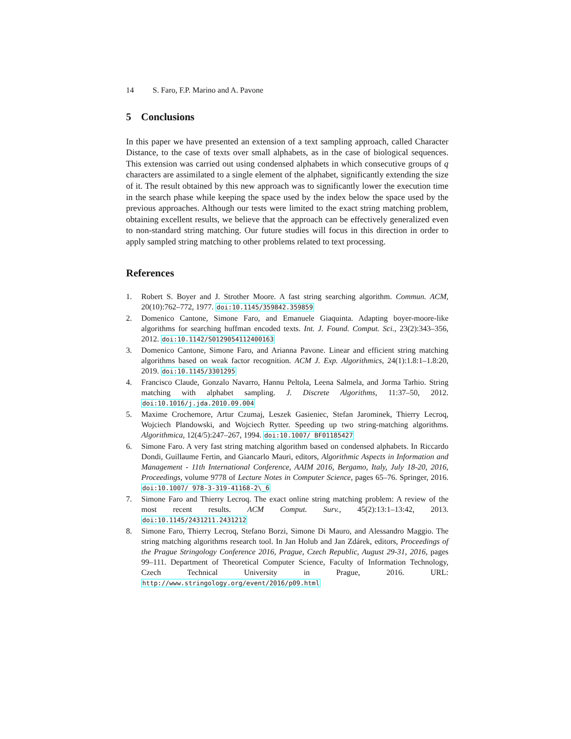14 S. Faro, F.P. Marino and A. Pavone
5 Conclusions
In this paper we have presented an extension of a text sampling approach, called Character Distance, to the case of texts over small alphabets, as in the case of biological sequences. This extension was carried out using condensed alphabets in which consecutive groups of q characters are assimilated to a single element of the alphabet, significantly extending the size of it. The result obtained by this new approach was to significantly lower the execution time in the search phase while keeping the space used by the index below the space used by the previous approaches. Although our tests were limited to the exact string matching problem, obtaining excellent results, we believe that the approach can be effectively generalized even to non-standard string matching. Our future studies will focus in this direction in order to apply sampled string matching to other problems related to text processing.
References
1. Robert S. Boyer and J. Strother Moore. A fast string searching algorithm. Commun. ACM, 20(10):762–772, 1977. doi:10.1145/359842.359859
2. Domenico Cantone, Simone Faro, and Emanuele Giaquinta. Adapting boyer-moore-like algorithms for searching huffman encoded texts. Int. J. Found. Comput. Sci., 23(2):343–356, 2012. doi:10.1142/S0129054112400163
3. Domenico Cantone, Simone Faro, and Arianna Pavone. Linear and efficient string matching algorithms based on weak factor recognition. ACM J. Exp. Algorithmics, 24(1):1.8:1–1.8:20, 2019. doi:10.1145/3301295
4. Francisco Claude, Gonzalo Navarro, Hannu Peltola, Leena Salmela, and Jorma Tarhio. String matching with alphabet sampling. J. Discrete Algorithms, 11:37–50, 2012. doi:10.1016/j.jda.2010.09.004
5. Maxime Crochemore, Artur Czumaj, Leszek Gasieniec, Stefan Jarominek, Thierry Lecroq, Wojciech Plandowski, and Wojciech Rytter. Speeding up two string-matching algorithms. Algorithmica, 12(4/5):247–267, 1994. doi:10.1007/ BF01185427
6. Simone Faro. A very fast string matching algorithm based on condensed alphabets. In Riccardo Dondi, Guillaume Fertin, and Giancarlo Mauri, editors, Algorithmic Aspects in Information and Management - 11th International Conference, AAIM 2016, Bergamo, Italy, July 18-20, 2016, Proceedings, volume 9778 of Lecture Notes in Computer Science, pages 65–76. Springer, 2016. doi:10.1007/ 978-3-319-41168-2\_6
7. Simone Faro and Thierry Lecroq. The exact online string matching problem: A review of the most recent results. ACM Comput. Surv., 45(2):13:1–13:42, 2013. doi:10.1145/2431211.2431212
8. Simone Faro, Thierry Lecroq, Stefano Borzi, Simone Di Mauro, and Alessandro Maggio. The string matching algorithms research tool. In Jan Holub and Jan Zdárek, editors, Proceedings of the Prague Stringology Conference 2016, Prague, Czech Republic, August 29-31, 2016, pages 99–111. Department of Theoretical Computer Science, Faculty of Information Technology, Czech Technical University in Prague, 2016. URL: http://www.stringology.org/event/2016/p09.html